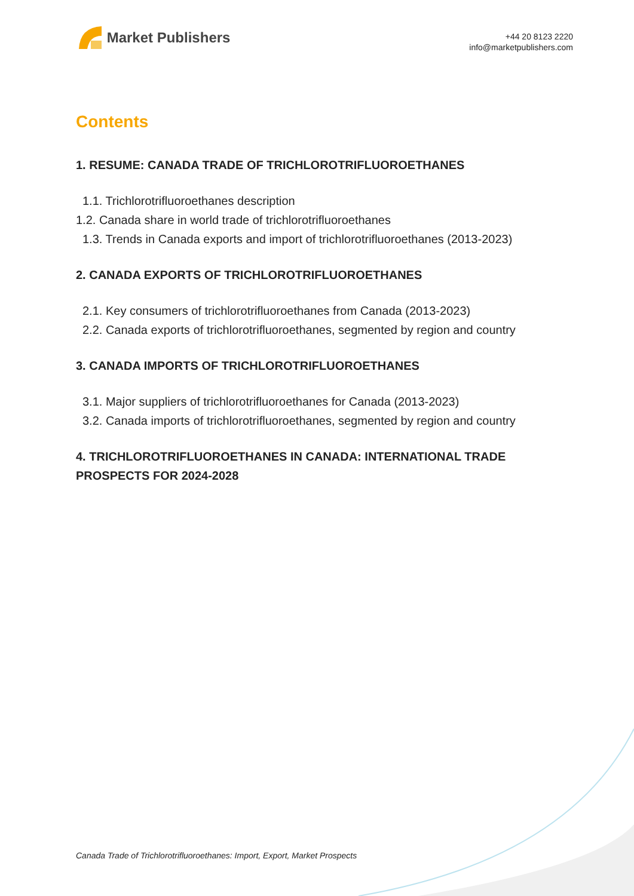Market Publishers
+44 20 8123 2220
info@marketpublishers.com
Contents
1. RESUME: CANADA TRADE OF TRICHLOROTRIFLUOROETHANES
1.1. Trichlorotrifluoroethanes description
1.2. Canada share in world trade of trichlorotrifluoroethanes
1.3. Trends in Canada exports and import of trichlorotrifluoroethanes (2013-2023)
2. CANADA EXPORTS OF TRICHLOROTRIFLUOROETHANES
2.1. Key consumers of trichlorotrifluoroethanes from Canada (2013-2023)
2.2. Canada exports of trichlorotrifluoroethanes, segmented by region and country
3. CANADA IMPORTS OF TRICHLOROTRIFLUOROETHANES
3.1. Major suppliers of trichlorotrifluoroethanes for Canada (2013-2023)
3.2. Canada imports of trichlorotrifluoroethanes, segmented by region and country
4. TRICHLOROTRIFLUOROETHANES IN CANADA: INTERNATIONAL TRADE PROSPECTS FOR 2024-2028
Canada Trade of Trichlorotrifluoroethanes: Import, Export, Market Prospects